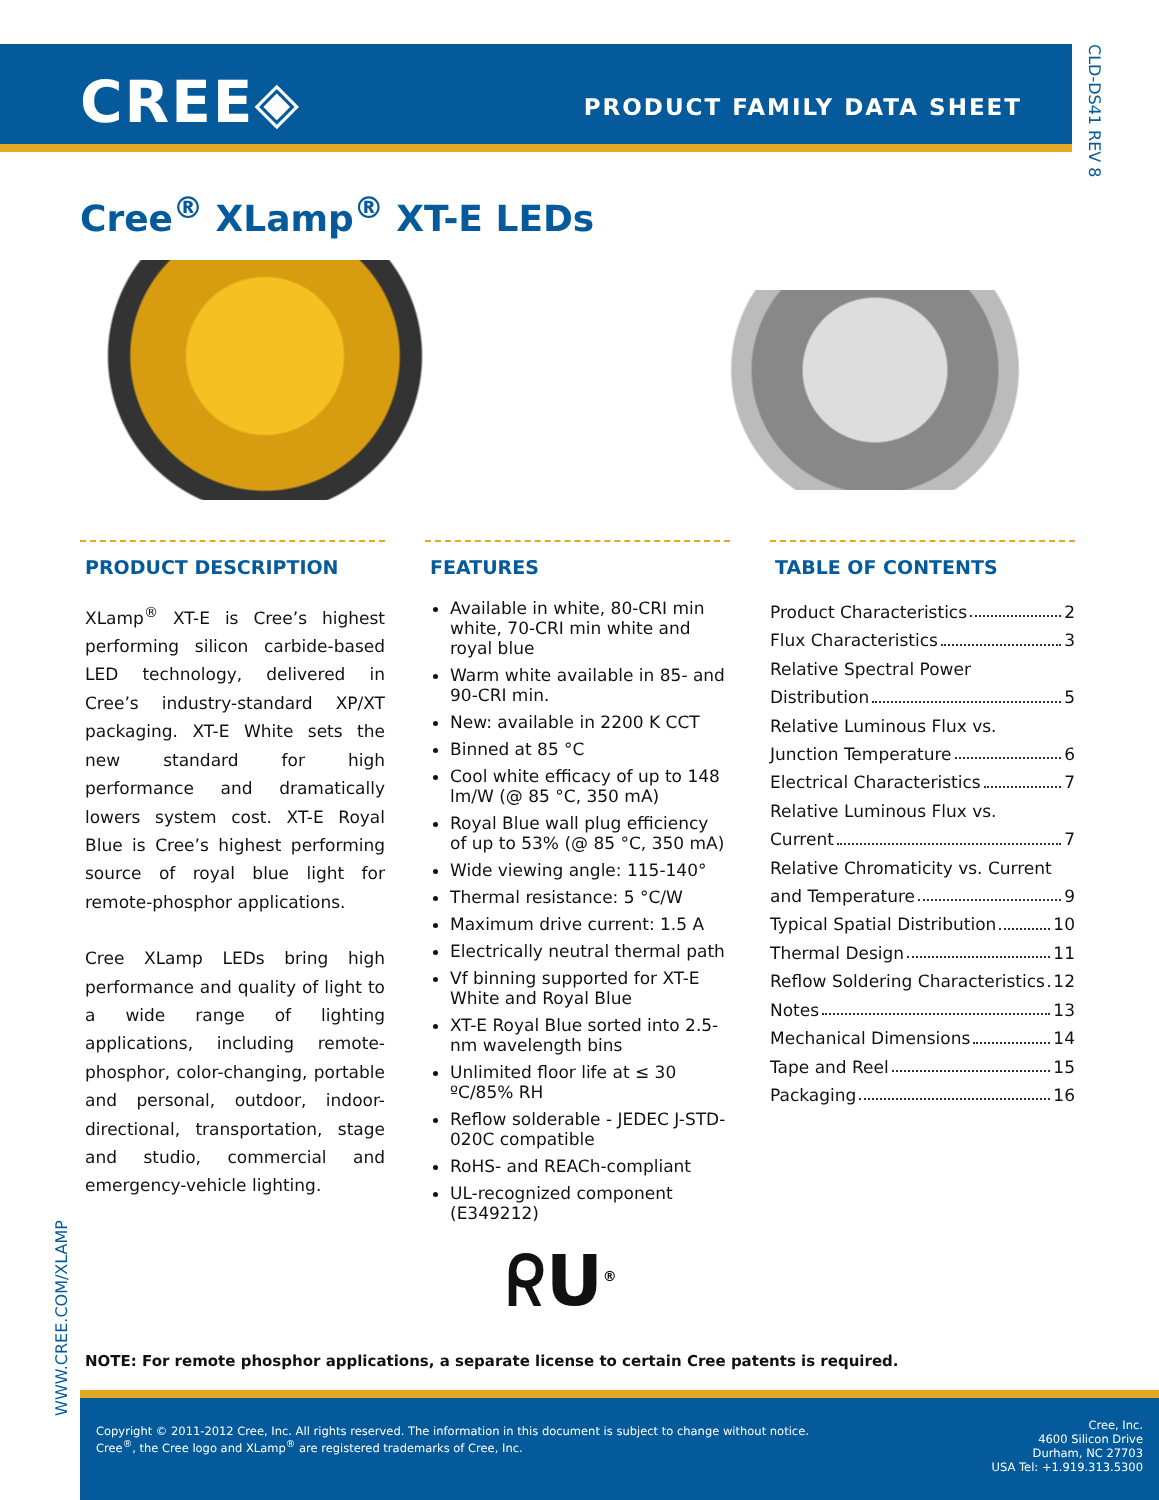CREE◈ PRODUCT FAMILY DATA SHEET
CLD-DS41 REV 8
Cree<sup>®</sup> XLamp<sup>®</sup> XT-E LEDs
PRODUCT DESCRIPTION
XLamp<sup>®</sup> XT-E is Cree’s highest performing silicon carbide-based LED technology, delivered in Cree’s industry-standard XP/XT packaging. XT-E White sets the new standard for high performance and dramatically lowers system cost. XT-E Royal Blue is Cree’s highest performing source of royal blue light for remote-phosphor applications.
Cree XLamp LEDs bring high performance and quality of light to a wide range of lighting applications, including remote-phosphor, color-changing, portable and personal, outdoor, indoor-directional, transportation, stage and studio, commercial and emergency-vehicle lighting.
FEATURES
Available in white, 80-CRI min white, 70-CRI min white and royal blue
Warm white available in 85- and 90-CRI min.
New: available in 2200 K CCT
Binned at 85 °C
Cool white efficacy of up to 148 lm/W (@ 85 °C, 350 mA)
Royal Blue wall plug efficiency of up to 53% (@ 85 °C, 350 mA)
Wide viewing angle: 115-140°
Thermal resistance: 5 °C/W
Maximum drive current: 1.5 A
Electrically neutral thermal path
Vf binning supported for XT-E White and Royal Blue
XT-E Royal Blue sorted into 2.5-nm wavelength bins
Unlimited floor life at ≤ 30 ºC/85% RH
Reflow solderable - JEDEC J-STD-020C compatible
RoHS- and REACh-compliant
UL-recognized component (E349212)
TABLE OF CONTENTS
Product Characteristics 2
Flux Characteristics 3
Relative Spectral Power
Distribution 5
Relative Luminous Flux vs.
Junction Temperature 6
Electrical Characteristics 7
Relative Luminous Flux vs.
Current 7
Relative Chromaticity vs. Current
and Temperature 9
Typical Spatial Distribution 10
Thermal Design 11
Reflow Soldering Characteristics 12
Notes 13
Mechanical Dimensions 14
Tape and Reel 15
Packaging 16
ᖇU<sup>®</sup>
WWW.CREE.COM/XLAMP
NOTE: For remote phosphor applications, a separate license to certain Cree patents is required.
Copyright © 2011-2012 Cree, Inc. All rights reserved. The information in this document is subject to change without notice.
Cree<sup>®</sup>, the Cree logo and XLamp<sup>®</sup> are registered trademarks of Cree, Inc.
Cree, Inc.
4600 Silicon Drive
Durham, NC 27703
USA Tel: +1.919.313.5300